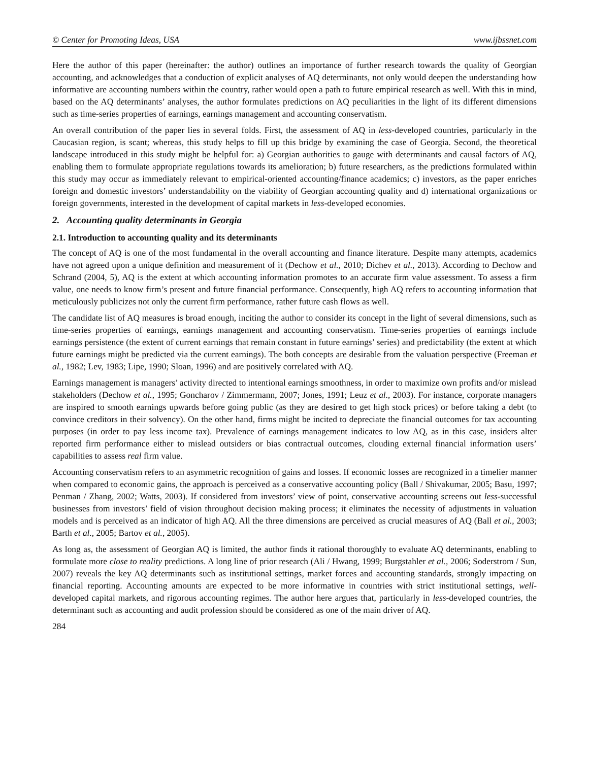© Center for Promoting Ideas, USA www.ijbssnet.com
Here the author of this paper (hereinafter: the author) outlines an importance of further research towards the quality of Georgian accounting, and acknowledges that a conduction of explicit analyses of AQ determinants, not only would deepen the understanding how informative are accounting numbers within the country, rather would open a path to future empirical research as well. With this in mind, based on the AQ determinants’ analyses, the author formulates predictions on AQ peculiarities in the light of its different dimensions such as time-series properties of earnings, earnings management and accounting conservatism.
An overall contribution of the paper lies in several folds. First, the assessment of AQ in less-developed countries, particularly in the Caucasian region, is scant; whereas, this study helps to fill up this bridge by examining the case of Georgia. Second, the theoretical landscape introduced in this study might be helpful for: a) Georgian authorities to gauge with determinants and causal factors of AQ, enabling them to formulate appropriate regulations towards its amelioration; b) future researchers, as the predictions formulated within this study may occur as immediately relevant to empirical-oriented accounting/finance academics; c) investors, as the paper enriches foreign and domestic investors’ understandability on the viability of Georgian accounting quality and d) international organizations or foreign governments, interested in the development of capital markets in less-developed economies.
2. Accounting quality determinants in Georgia
2.1. Introduction to accounting quality and its determinants
The concept of AQ is one of the most fundamental in the overall accounting and finance literature. Despite many attempts, academics have not agreed upon a unique definition and measurement of it (Dechow et al., 2010; Dichev et al., 2013). According to Dechow and Schrand (2004, 5), AQ is the extent at which accounting information promotes to an accurate firm value assessment. To assess a firm value, one needs to know firm’s present and future financial performance. Consequently, high AQ refers to accounting information that meticulously publicizes not only the current firm performance, rather future cash flows as well.
The candidate list of AQ measures is broad enough, inciting the author to consider its concept in the light of several dimensions, such as time-series properties of earnings, earnings management and accounting conservatism. Time-series properties of earnings include earnings persistence (the extent of current earnings that remain constant in future earnings’ series) and predictability (the extent at which future earnings might be predicted via the current earnings). The both concepts are desirable from the valuation perspective (Freeman et al., 1982; Lev, 1983; Lipe, 1990; Sloan, 1996) and are positively correlated with AQ.
Earnings management is managers’ activity directed to intentional earnings smoothness, in order to maximize own profits and/or mislead stakeholders (Dechow et al., 1995; Goncharov / Zimmermann, 2007; Jones, 1991; Leuz et al., 2003). For instance, corporate managers are inspired to smooth earnings upwards before going public (as they are desired to get high stock prices) or before taking a debt (to convince creditors in their solvency). On the other hand, firms might be incited to depreciate the financial outcomes for tax accounting purposes (in order to pay less income tax). Prevalence of earnings management indicates to low AQ, as in this case, insiders alter reported firm performance either to mislead outsiders or bias contractual outcomes, clouding external financial information users’ capabilities to assess real firm value.
Accounting conservatism refers to an asymmetric recognition of gains and losses. If economic losses are recognized in a timelier manner when compared to economic gains, the approach is perceived as a conservative accounting policy (Ball / Shivakumar, 2005; Basu, 1997; Penman / Zhang, 2002; Watts, 2003). If considered from investors’ view of point, conservative accounting screens out less-successful businesses from investors’ field of vision throughout decision making process; it eliminates the necessity of adjustments in valuation models and is perceived as an indicator of high AQ. All the three dimensions are perceived as crucial measures of AQ (Ball et al., 2003; Barth et al., 2005; Bartov et al., 2005).
As long as, the assessment of Georgian AQ is limited, the author finds it rational thoroughly to evaluate AQ determinants, enabling to formulate more close to reality predictions. A long line of prior research (Ali / Hwang, 1999; Burgstahler et al., 2006; Soderstrom / Sun, 2007) reveals the key AQ determinants such as institutional settings, market forces and accounting standards, strongly impacting on financial reporting. Accounting amounts are expected to be more informative in countries with strict institutional settings, well-developed capital markets, and rigorous accounting regimes. The author here argues that, particularly in less-developed countries, the determinant such as accounting and audit profession should be considered as one of the main driver of AQ.
284